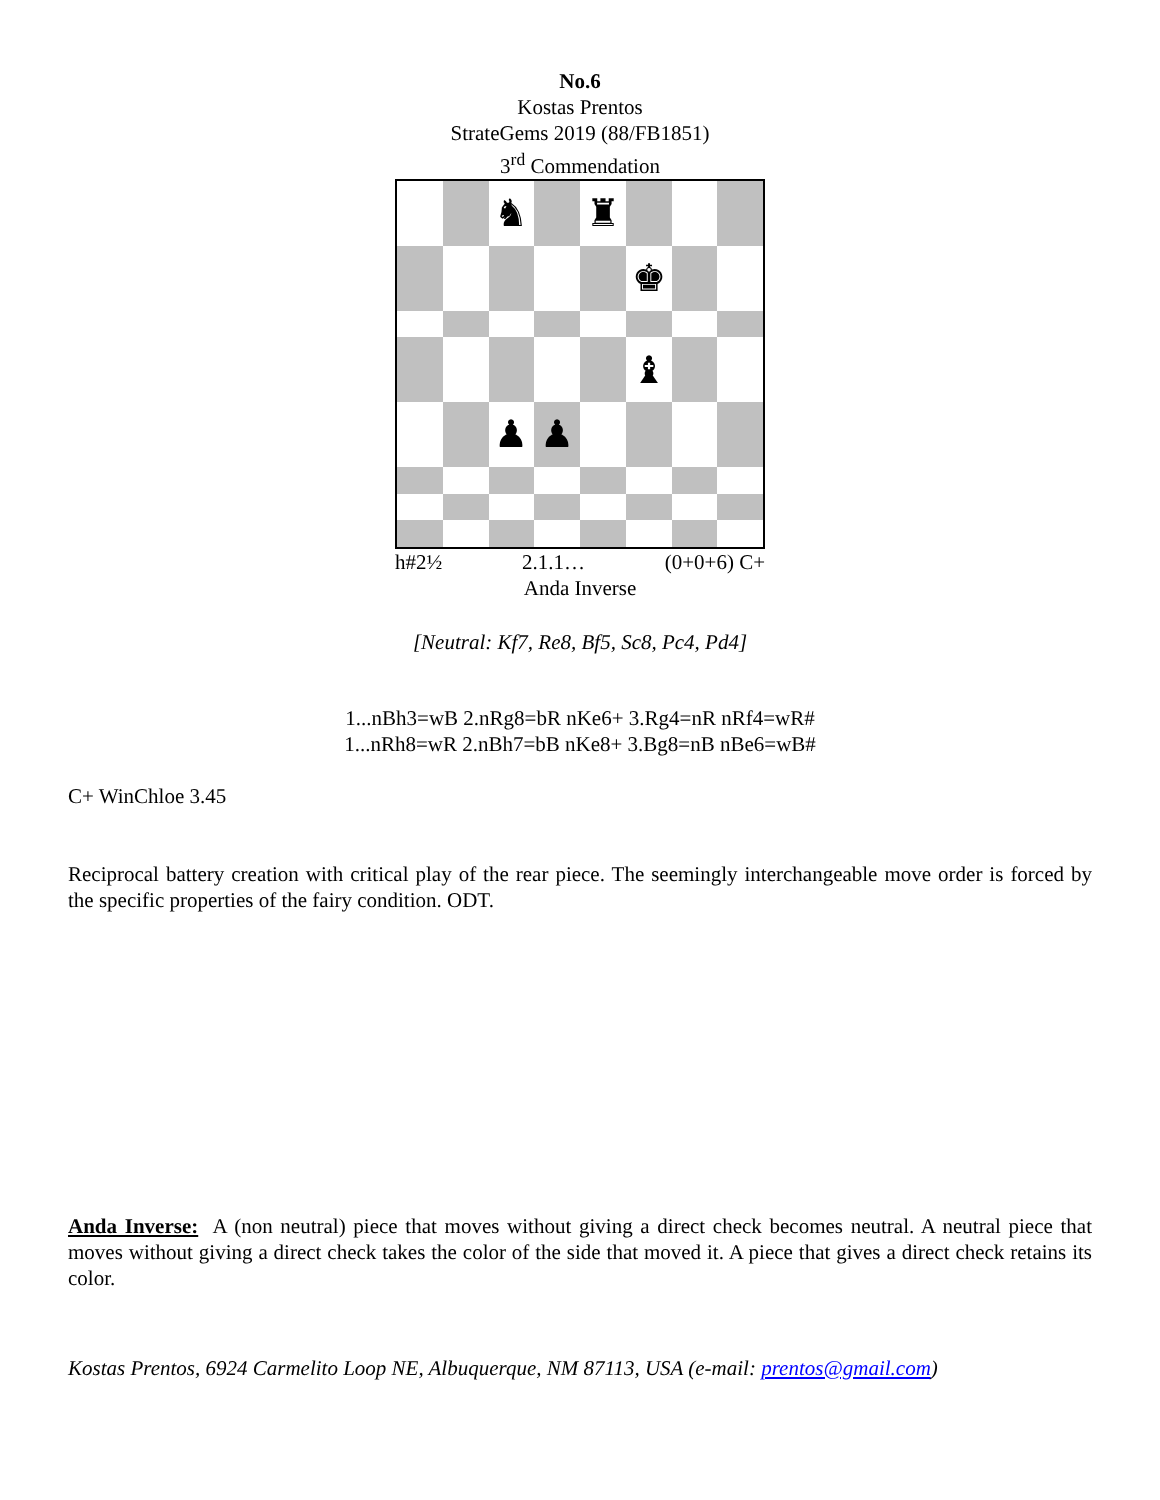No.6
Kostas Prentos
StrateGems 2019 (88/FB1851)
3<sup>rd</sup> Commendation
♞
♜
♚
♝
♟
♟
h#2½ 2.1.1… (0+0+6) C+
Anda Inverse
[Neutral: Kf7, Re8, Bf5, Sc8, Pc4, Pd4]
1...nBh3=wB 2.nRg8=bR nKe6+ 3.Rg4=nR nRf4=wR#
1...nRh8=wR 2.nBh7=bB nKe8+ 3.Bg8=nB nBe6=wB#
C+ WinChloe 3.45
Reciprocal battery creation with critical play of the rear piece. The seemingly interchangeable move order is forced by the specific properties of the fairy condition. ODT.
Anda Inverse: A (non neutral) piece that moves without giving a direct check becomes neutral. A neutral piece that moves without giving a direct check takes the color of the side that moved it. A piece that gives a direct check retains its color.
Kostas Prentos, 6924 Carmelito Loop NE, Albuquerque, NM 87113, USA (e-mail: prentos@gmail.com)